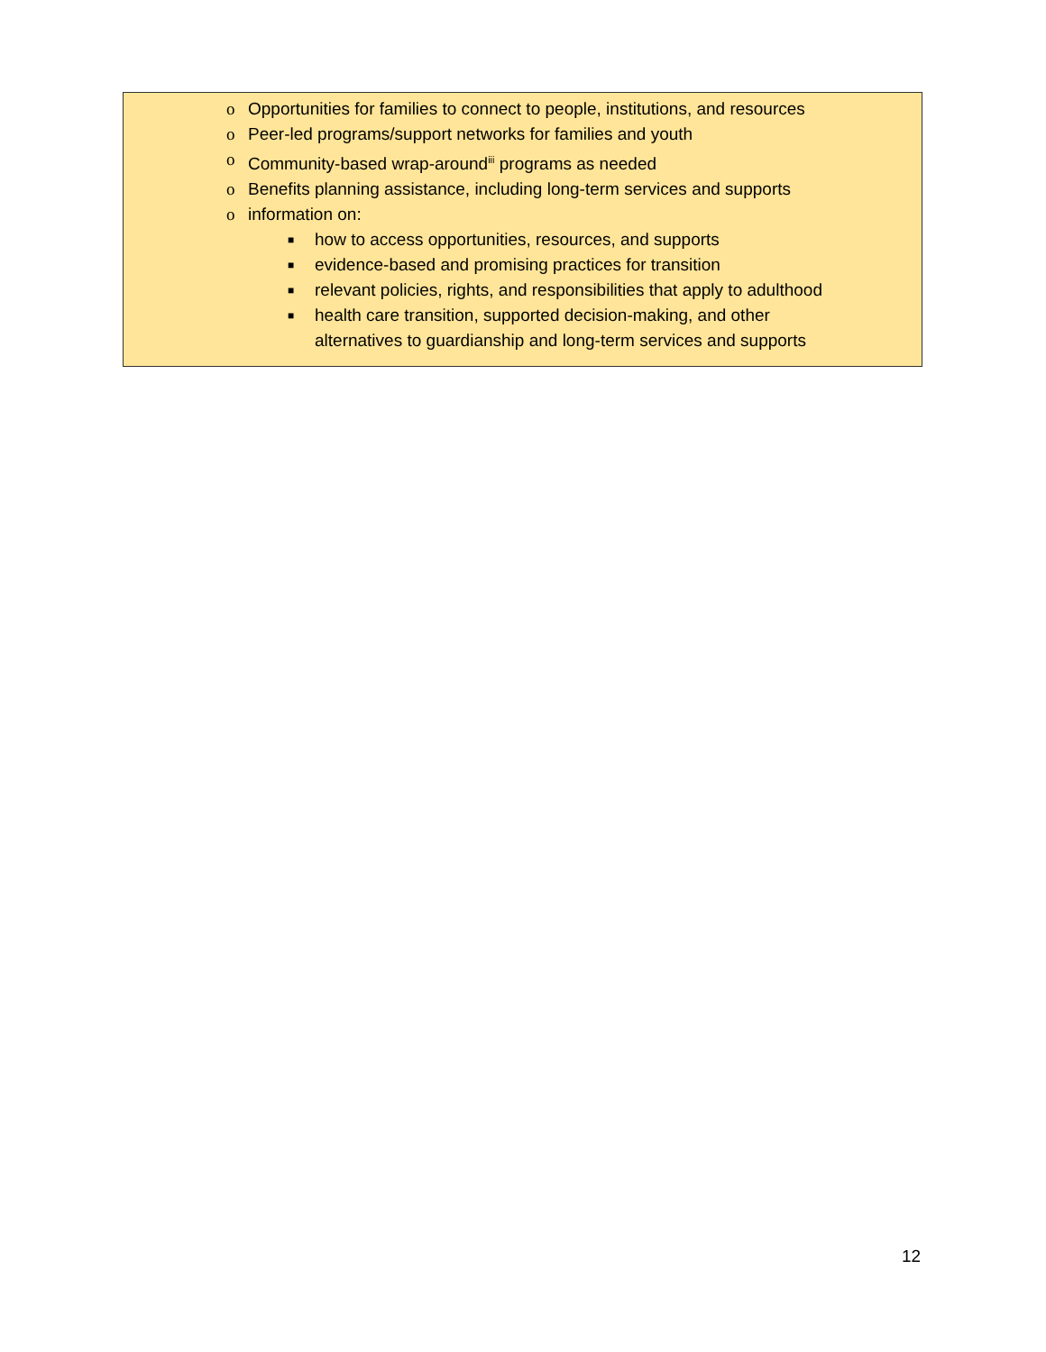o Opportunities for families to connect to people, institutions, and resources
o Peer-led programs/support networks for families and youth
o Community-based wrap-around<sup>iii</sup> programs as needed
o Benefits planning assistance, including long-term services and supports
o information on:
■ how to access opportunities, resources, and supports
■ evidence-based and promising practices for transition
■ relevant policies, rights, and responsibilities that apply to adulthood
■ health care transition, supported decision-making, and other
alternatives to guardianship and long-term services and supports
12